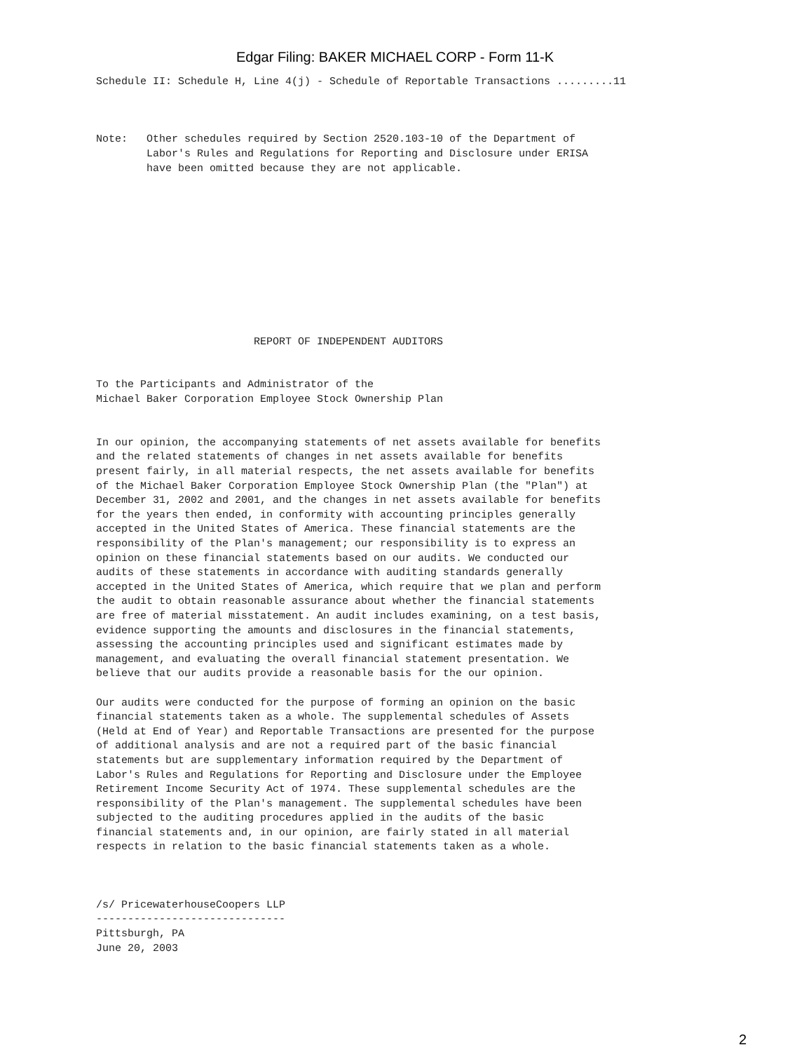Edgar Filing: BAKER MICHAEL CORP - Form 11-K
Schedule II: Schedule H, Line 4(j) - Schedule of Reportable Transactions .........11



Note:   Other schedules required by Section 2520.103-10 of the Department of
        Labor's Rules and Regulations for Reporting and Disclosure under ERISA
        have been omitted because they are not applicable.











                         REPORT OF INDEPENDENT AUDITORS


To the Participants and Administrator of the
Michael Baker Corporation Employee Stock Ownership Plan


In our opinion, the accompanying statements of net assets available for benefits
and the related statements of changes in net assets available for benefits
present fairly, in all material respects, the net assets available for benefits
of the Michael Baker Corporation Employee Stock Ownership Plan (the "Plan") at
December 31, 2002 and 2001, and the changes in net assets available for benefits
for the years then ended, in conformity with accounting principles generally
accepted in the United States of America. These financial statements are the
responsibility of the Plan's management; our responsibility is to express an
opinion on these financial statements based on our audits. We conducted our
audits of these statements in accordance with auditing standards generally
accepted in the United States of America, which require that we plan and perform
the audit to obtain reasonable assurance about whether the financial statements
are free of material misstatement. An audit includes examining, on a test basis,
evidence supporting the amounts and disclosures in the financial statements,
assessing the accounting principles used and significant estimates made by
management, and evaluating the overall financial statement presentation. We
believe that our audits provide a reasonable basis for the our opinion.

Our audits were conducted for the purpose of forming an opinion on the basic
financial statements taken as a whole. The supplemental schedules of Assets
(Held at End of Year) and Reportable Transactions are presented for the purpose
of additional analysis and are not a required part of the basic financial
statements but are supplementary information required by the Department of
Labor's Rules and Regulations for Reporting and Disclosure under the Employee
Retirement Income Security Act of 1974. These supplemental schedules are the
responsibility of the Plan's management. The supplemental schedules have been
subjected to the auditing procedures applied in the audits of the basic
financial statements and, in our opinion, are fairly stated in all material
respects in relation to the basic financial statements taken as a whole.



/s/ PricewaterhouseCoopers LLP
------------------------------
Pittsburgh, PA
June 20, 2003
2